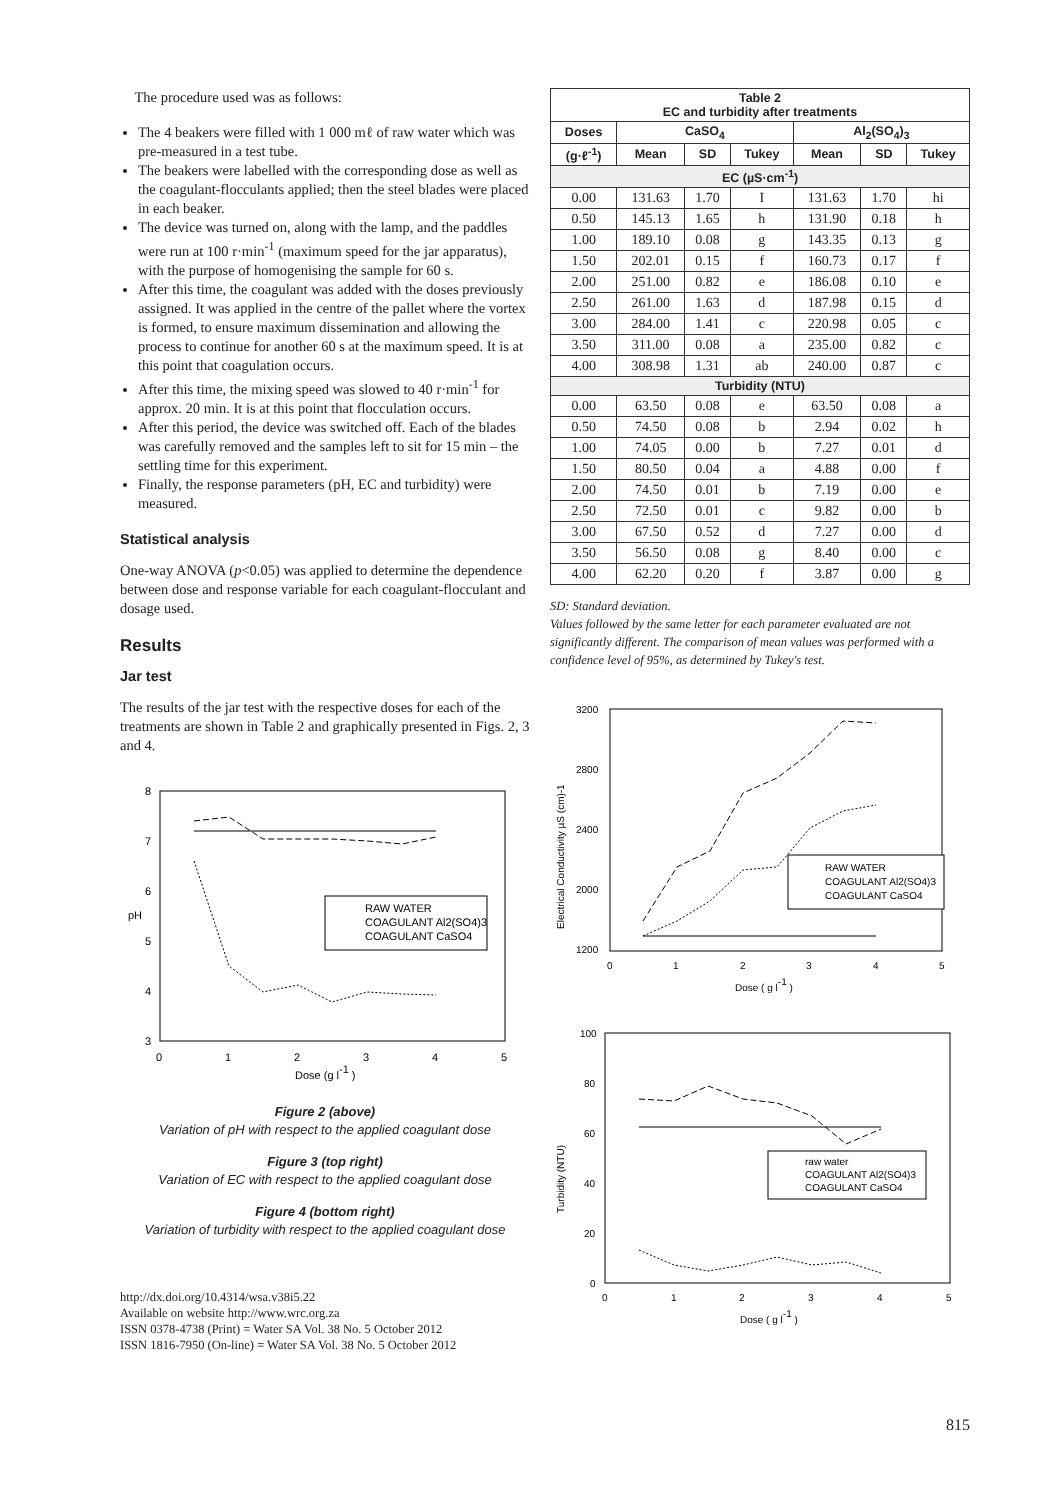The procedure used was as follows:
The 4 beakers were filled with 1 000 mℓ of raw water which was pre-measured in a test tube.
The beakers were labelled with the corresponding dose as well as the coagulant-flocculants applied; then the steel blades were placed in each beaker.
The device was turned on, along with the lamp, and the paddles were run at 100 r·min<sup>-1</sup> (maximum speed for the jar apparatus), with the purpose of homogenising the sample for 60 s.
After this time, the coagulant was added with the doses previously assigned. It was applied in the centre of the pallet where the vortex is formed, to ensure maximum dissemination and allowing the process to continue for another 60 s at the maximum speed. It is at this point that coagulation occurs.
After this time, the mixing speed was slowed to 40 r·min<sup>-1</sup> for approx. 20 min. It is at this point that flocculation occurs.
After this period, the device was switched off. Each of the blades was carefully removed and the samples left to sit for 15 min – the settling time for this experiment.
Finally, the response parameters (pH, EC and turbidity) were measured.
Statistical analysis
One-way ANOVA (p<0.05) was applied to determine the dependence between dose and response variable for each coagulant-flocculant and dosage used.
Results
Jar test
The results of the jar test with the respective doses for each of the treatments are shown in Table 2 and graphically presented in Figs. 2, 3 and 4.
8
7
6
5
4
3
0
1
2
3
4
5
Dose (g l-1 )
pH
RAW WATER
COAGULANT Al2(SO4)3
COAGULANT CaSO4
Figure 2 (above)
Variation of pH with respect to the applied coagulant dose
Figure 3 (top right)
Variation of EC with respect to the applied coagulant dose
Figure 4 (bottom right)
Variation of turbidity with respect to the applied coagulant dose
http://dx.doi.org/10.4314/wsa.v38i5.22
Available on website http://www.wrc.org.za
ISSN 0378-4738 (Print) = Water SA Vol. 38 No. 5 October 2012
ISSN 1816-7950 (On-line) = Water SA Vol. 38 No. 5 October 2012
| Table 2 EC and turbidity after treatments | | | | | | |
| --- | --- | --- | --- | --- | --- | --- |
| Doses | CaSO<sub>4</sub> | | | Al<sub>2</sub>(SO<sub>4</sub>)<sub>3</sub> | | |
| (g·ℓ<sup>-1</sup>) | Mean | SD | Tukey | Mean | SD | Tukey |
| EC (µS·cm<sup>-1</sup>) | | | | | | |
| 0.00 | 131.63 | 1.70 | I | 131.63 | 1.70 | hi |
| 0.50 | 145.13 | 1.65 | h | 131.90 | 0.18 | h |
| 1.00 | 189.10 | 0.08 | g | 143.35 | 0.13 | g |
| 1.50 | 202.01 | 0.15 | f | 160.73 | 0.17 | f |
| 2.00 | 251.00 | 0.82 | e | 186.08 | 0.10 | e |
| 2.50 | 261.00 | 1.63 | d | 187.98 | 0.15 | d |
| 3.00 | 284.00 | 1.41 | c | 220.98 | 0.05 | c |
| 3.50 | 311.00 | 0.08 | a | 235.00 | 0.82 | c |
| 4.00 | 308.98 | 1.31 | ab | 240.00 | 0.87 | c |
| Turbidity (NTU) | | | | | | |
| 0.00 | 63.50 | 0.08 | e | 63.50 | 0.08 | a |
| 0.50 | 74.50 | 0.08 | b | 2.94 | 0.02 | h |
| 1.00 | 74.05 | 0.00 | b | 7.27 | 0.01 | d |
| 1.50 | 80.50 | 0.04 | a | 4.88 | 0.00 | f |
| 2.00 | 74.50 | 0.01 | b | 7.19 | 0.00 | e |
| 2.50 | 72.50 | 0.01 | c | 9.82 | 0.00 | b |
| 3.00 | 67.50 | 0.52 | d | 7.27 | 0.00 | d |
| 3.50 | 56.50 | 0.08 | g | 8.40 | 0.00 | c |
| 4.00 | 62.20 | 0.20 | f | 3.87 | 0.00 | g |
SD: Standard deviation.
Values followed by the same letter for each parameter evaluated are not significantly different. The comparison of mean values was performed with a confidence level of 95%, as determined by Tukey's test.
3200
2800
2400
2000
1200
0
1
2
3
4
5
Dose ( g l-1 )
Electrical Conductivity µS (cm)-1
RAW WATER
COAGULANT Al2(SO4)3
COAGULANT CaSO4
100
80
60
40
20
0
0
1
2
3
4
5
Dose ( g l-1 )
Turbidity (NTU)
raw water
COAGULANT Al2(SO4)3
COAGULANT CaSO4
815